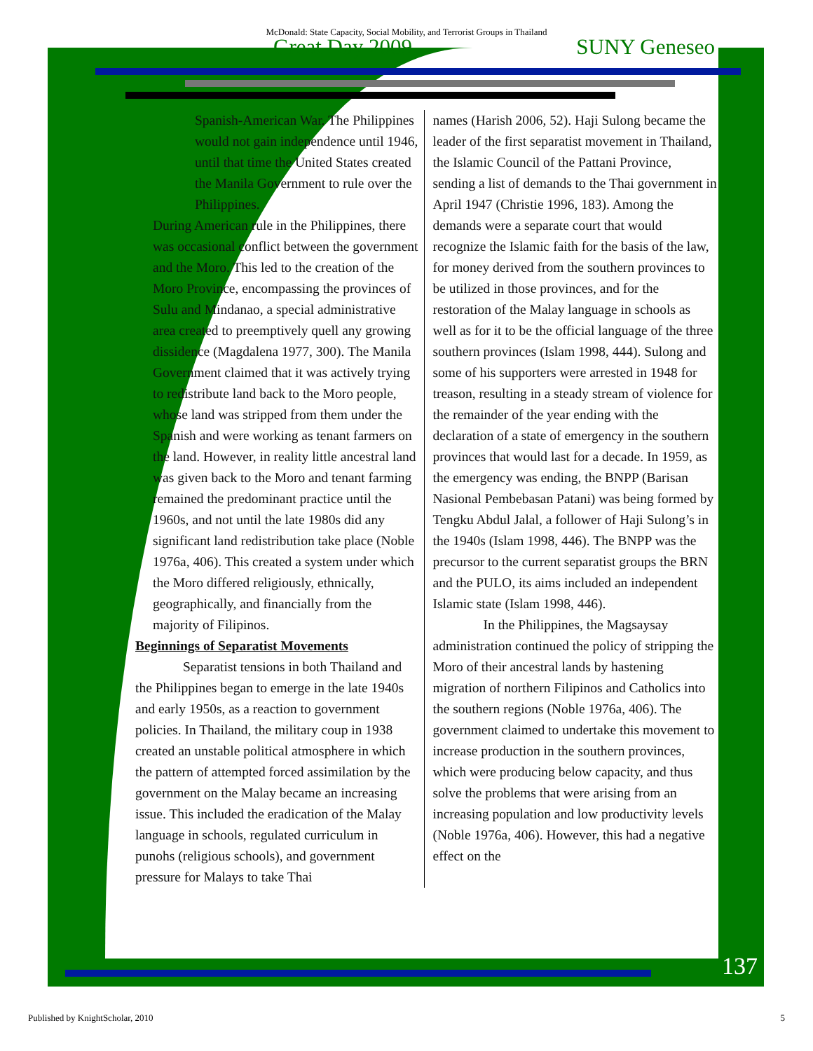McDonald: State Capacity, Social Mobility, and Terrorist Groups in Thailand
Great Day 2009 SUNY Geneseo
Spanish-American War. The Philippines would not gain independence until 1946, until that time the United States created the Manila Government to rule over the Philippines.
During American rule in the Philippines, there was occasional conflict between the government and the Moro. This led to the creation of the Moro Province, encompassing the provinces of Sulu and Mindanao, a special administrative area created to preemptively quell any growing dissidence (Magdalena 1977, 300). The Manila Government claimed that it was actively trying to redistribute land back to the Moro people, whose land was stripped from them under the Spanish and were working as tenant farmers on the land. However, in reality little ancestral land was given back to the Moro and tenant farming remained the predominant practice until the 1960s, and not until the late 1980s did any significant land redistribution take place (Noble 1976a, 406). This created a system under which the Moro differed religiously, ethnically, geographically, and financially from the majority of Filipinos.
Beginnings of Separatist Movements
Separatist tensions in both Thailand and the Philippines began to emerge in the late 1940s and early 1950s, as a reaction to government policies. In Thailand, the military coup in 1938 created an unstable political atmosphere in which the pattern of attempted forced assimilation by the government on the Malay became an increasing issue. This included the eradication of the Malay language in schools, regulated curriculum in punohs (religious schools), and government pressure for Malays to take Thai
names (Harish 2006, 52). Haji Sulong became the leader of the first separatist movement in Thailand, the Islamic Council of the Pattani Province, sending a list of demands to the Thai government in April 1947 (Christie 1996, 183). Among the demands were a separate court that would recognize the Islamic faith for the basis of the law, for money derived from the southern provinces to be utilized in those provinces, and for the restoration of the Malay language in schools as well as for it to be the official language of the three southern provinces (Islam 1998, 444). Sulong and some of his supporters were arrested in 1948 for treason, resulting in a steady stream of violence for the remainder of the year ending with the declaration of a state of emergency in the southern provinces that would last for a decade. In 1959, as the emergency was ending, the BNPP (Barisan Nasional Pembebasan Patani) was being formed by Tengku Abdul Jalal, a follower of Haji Sulong’s in the 1940s (Islam 1998, 446). The BNPP was the precursor to the current separatist groups the BRN and the PULO, its aims included an independent Islamic state (Islam 1998, 446).
In the Philippines, the Magsaysay administration continued the policy of stripping the Moro of their ancestral lands by hastening migration of northern Filipinos and Catholics into the southern regions (Noble 1976a, 406). The government claimed to undertake this movement to increase production in the southern provinces, which were producing below capacity, and thus solve the problems that were arising from an increasing population and low productivity levels (Noble 1976a, 406). However, this had a negative effect on the
137
Published by KnightScholar, 2010 5